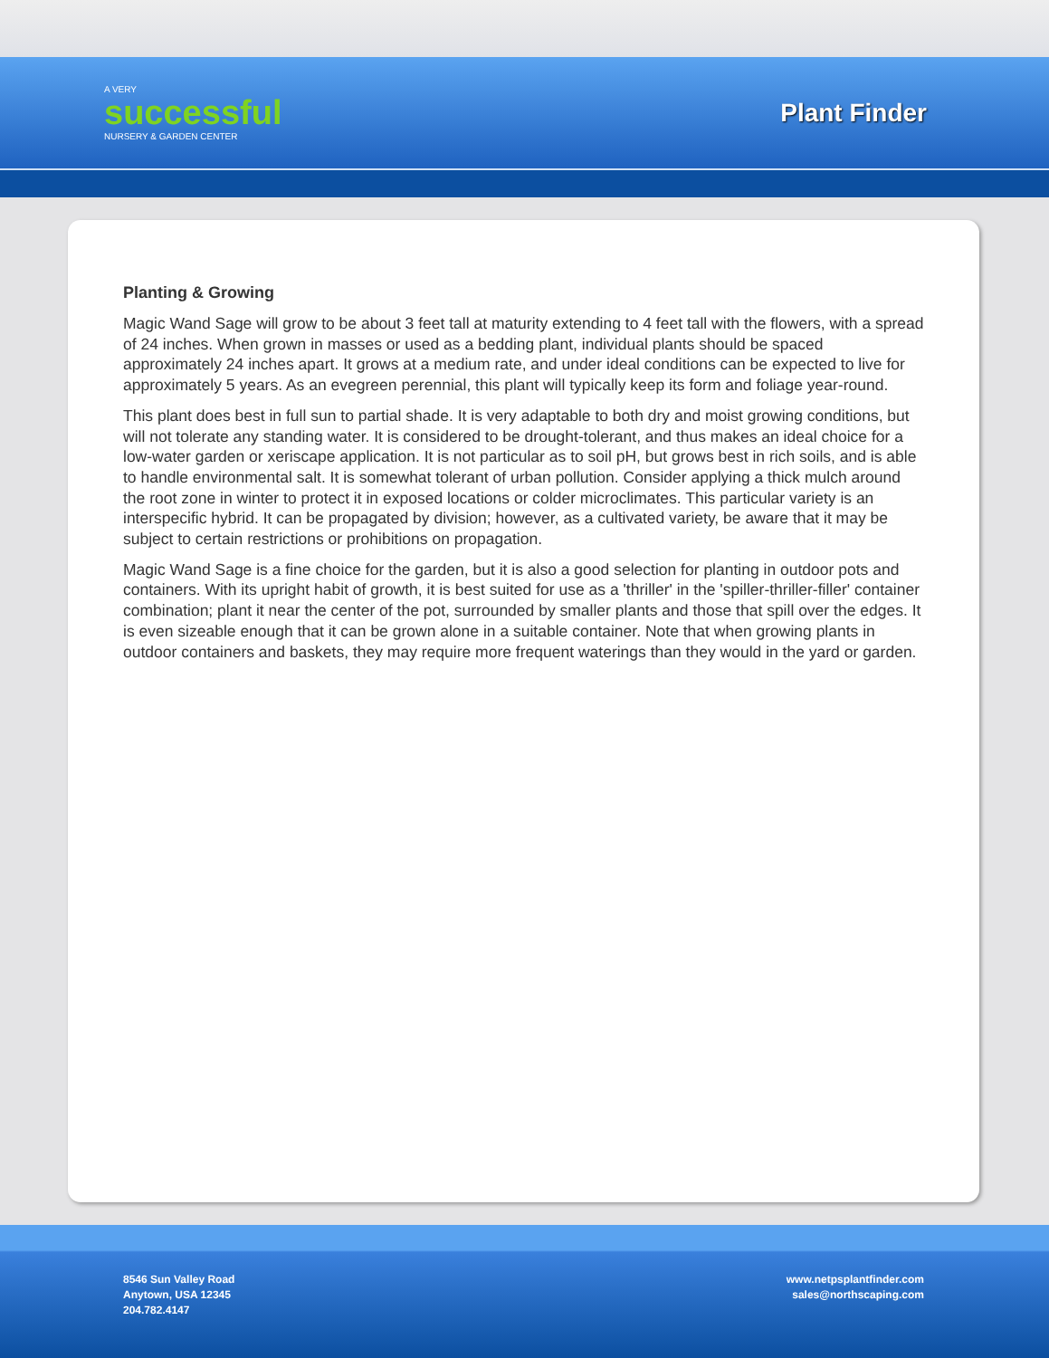A VERY
successful
NURSERY & GARDEN CENTER
Plant Finder
Planting & Growing
Magic Wand Sage will grow to be about 3 feet tall at maturity extending to 4 feet tall with the flowers, with a spread of 24 inches. When grown in masses or used as a bedding plant, individual plants should be spaced approximately 24 inches apart. It grows at a medium rate, and under ideal conditions can be expected to live for approximately 5 years. As an evegreen perennial, this plant will typically keep its form and foliage year-round.
This plant does best in full sun to partial shade. It is very adaptable to both dry and moist growing conditions, but will not tolerate any standing water. It is considered to be drought-tolerant, and thus makes an ideal choice for a low-water garden or xeriscape application. It is not particular as to soil pH, but grows best in rich soils, and is able to handle environmental salt. It is somewhat tolerant of urban pollution. Consider applying a thick mulch around the root zone in winter to protect it in exposed locations or colder microclimates. This particular variety is an interspecific hybrid. It can be propagated by division; however, as a cultivated variety, be aware that it may be subject to certain restrictions or prohibitions on propagation.
Magic Wand Sage is a fine choice for the garden, but it is also a good selection for planting in outdoor pots and containers. With its upright habit of growth, it is best suited for use as a 'thriller' in the 'spiller-thriller-filler' container combination; plant it near the center of the pot, surrounded by smaller plants and those that spill over the edges. It is even sizeable enough that it can be grown alone in a suitable container. Note that when growing plants in outdoor containers and baskets, they may require more frequent waterings than they would in the yard or garden.
8546 Sun Valley Road
Anytown, USA 12345
204.782.4147
www.netpsplantfinder.com
sales@northscaping.com